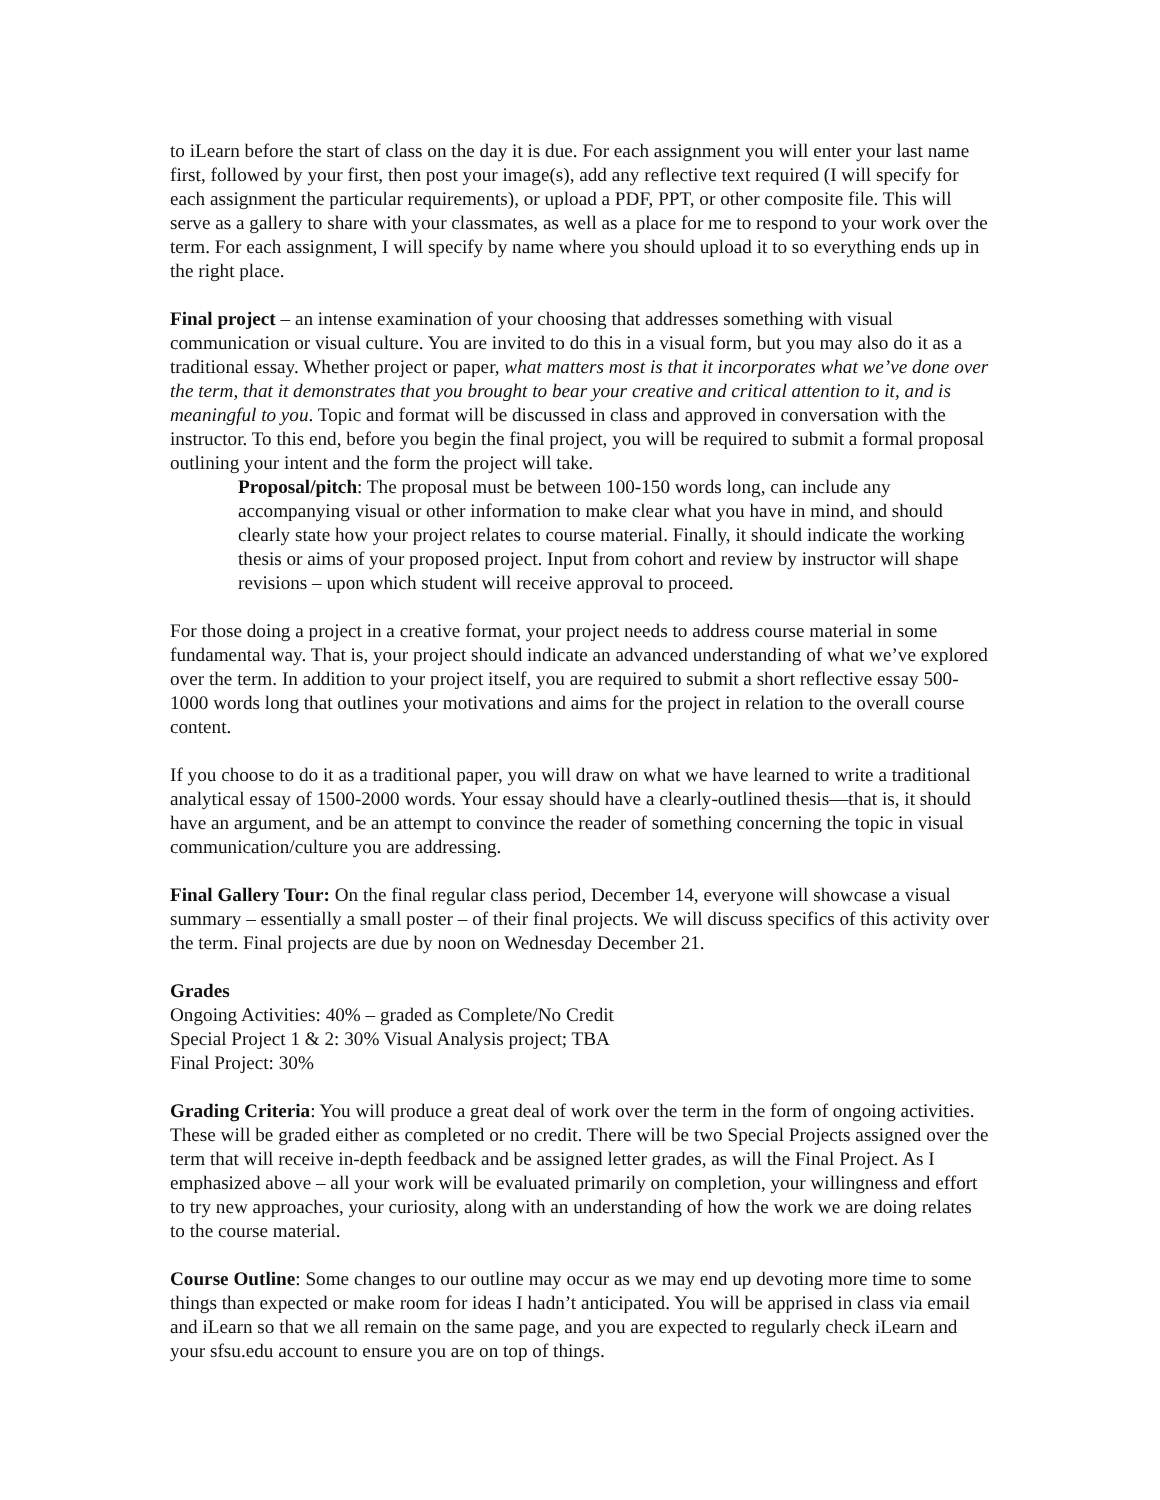to iLearn before the start of class on the day it is due. For each assignment you will enter your last name first, followed by your first, then post your image(s), add any reflective text required (I will specify for each assignment the particular requirements), or upload a PDF, PPT, or other composite file. This will serve as a gallery to share with your classmates, as well as a place for me to respond to your work over the term. For each assignment, I will specify by name where you should upload it to so everything ends up in the right place.
Final project – an intense examination of your choosing that addresses something with visual communication or visual culture. You are invited to do this in a visual form, but you may also do it as a traditional essay. Whether project or paper, what matters most is that it incorporates what we’ve done over the term, that it demonstrates that you brought to bear your creative and critical attention to it, and is meaningful to you. Topic and format will be discussed in class and approved in conversation with the instructor. To this end, before you begin the final project, you will be required to submit a formal proposal outlining your intent and the form the project will take.
Proposal/pitch: The proposal must be between 100-150 words long, can include any accompanying visual or other information to make clear what you have in mind, and should clearly state how your project relates to course material. Finally, it should indicate the working thesis or aims of your proposed project. Input from cohort and review by instructor will shape revisions – upon which student will receive approval to proceed.
For those doing a project in a creative format, your project needs to address course material in some fundamental way. That is, your project should indicate an advanced understanding of what we’ve explored over the term. In addition to your project itself, you are required to submit a short reflective essay 500-1000 words long that outlines your motivations and aims for the project in relation to the overall course content.
If you choose to do it as a traditional paper, you will draw on what we have learned to write a traditional analytical essay of 1500-2000 words. Your essay should have a clearly-outlined thesis—that is, it should have an argument, and be an attempt to convince the reader of something concerning the topic in visual communication/culture you are addressing.
Final Gallery Tour: On the final regular class period, December 14, everyone will showcase a visual summary – essentially a small poster – of their final projects. We will discuss specifics of this activity over the term. Final projects are due by noon on Wednesday December 21.
Grades
Ongoing Activities: 40% – graded as Complete/No Credit
Special Project 1 & 2: 30% Visual Analysis project; TBA
Final Project: 30%
Grading Criteria: You will produce a great deal of work over the term in the form of ongoing activities. These will be graded either as completed or no credit. There will be two Special Projects assigned over the term that will receive in-depth feedback and be assigned letter grades, as will the Final Project. As I emphasized above – all your work will be evaluated primarily on completion, your willingness and effort to try new approaches, your curiosity, along with an understanding of how the work we are doing relates to the course material.
Course Outline: Some changes to our outline may occur as we may end up devoting more time to some things than expected or make room for ideas I hadn’t anticipated. You will be apprised in class via email and iLearn so that we all remain on the same page, and you are expected to regularly check iLearn and your sfsu.edu account to ensure you are on top of things.